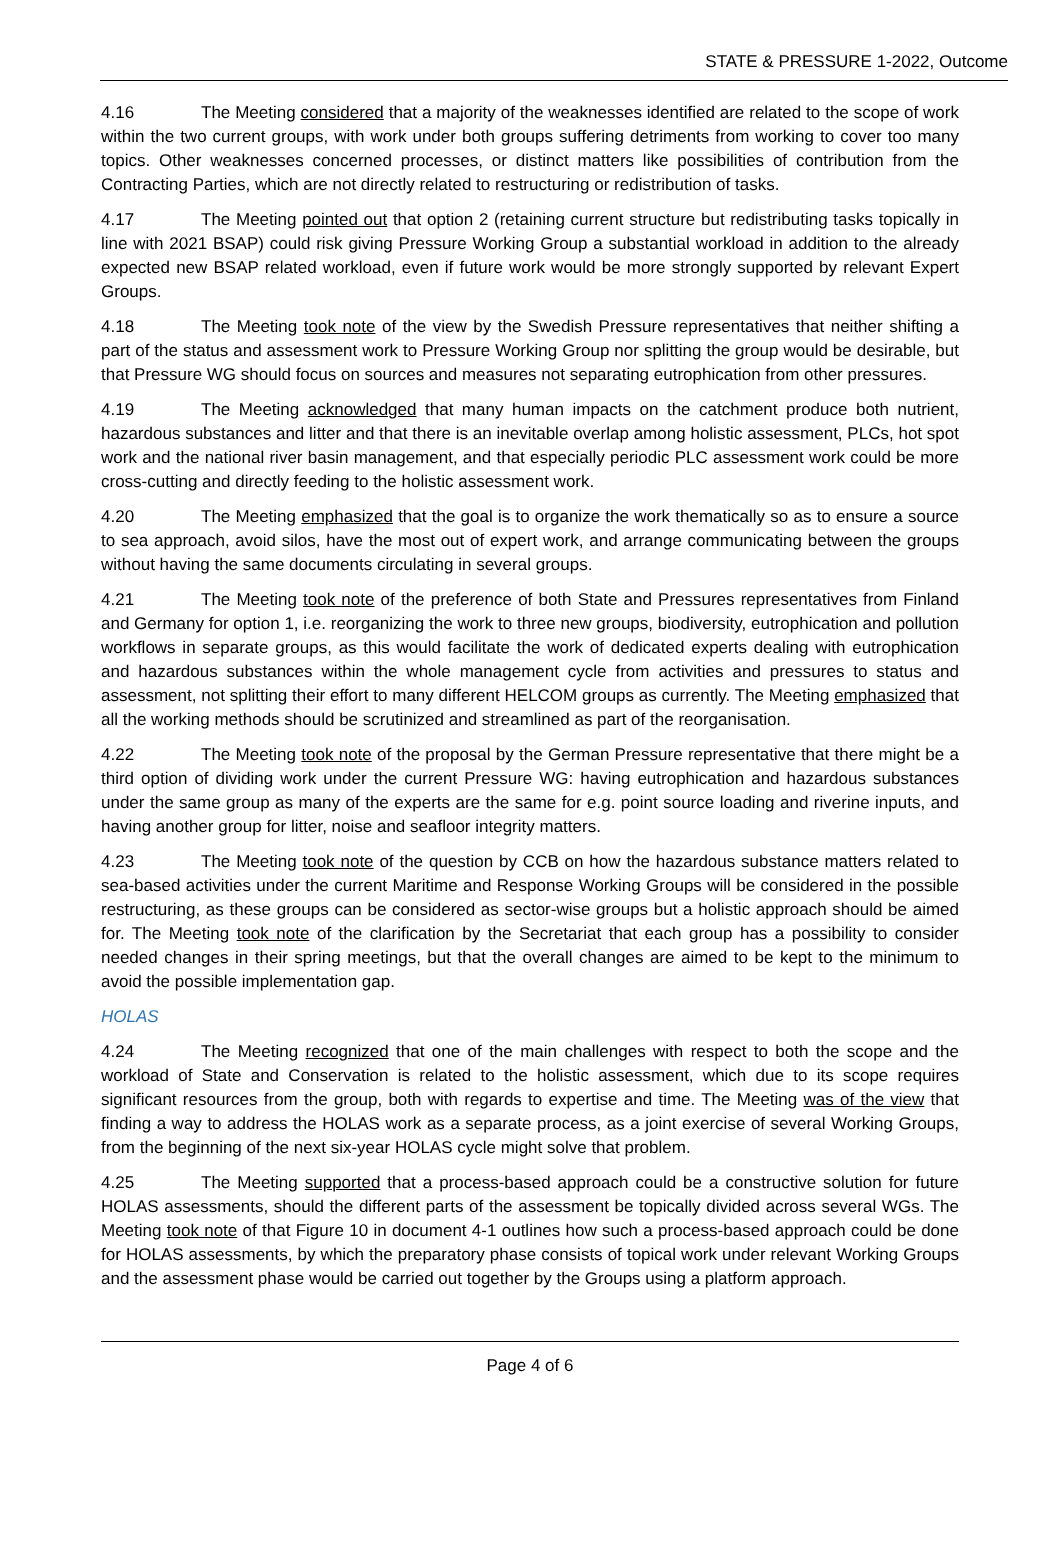STATE & PRESSURE 1-2022, Outcome
4.16 The Meeting considered that a majority of the weaknesses identified are related to the scope of work within the two current groups, with work under both groups suffering detriments from working to cover too many topics. Other weaknesses concerned processes, or distinct matters like possibilities of contribution from the Contracting Parties, which are not directly related to restructuring or redistribution of tasks.
4.17 The Meeting pointed out that option 2 (retaining current structure but redistributing tasks topically in line with 2021 BSAP) could risk giving Pressure Working Group a substantial workload in addition to the already expected new BSAP related workload, even if future work would be more strongly supported by relevant Expert Groups.
4.18 The Meeting took note of the view by the Swedish Pressure representatives that neither shifting a part of the status and assessment work to Pressure Working Group nor splitting the group would be desirable, but that Pressure WG should focus on sources and measures not separating eutrophication from other pressures.
4.19 The Meeting acknowledged that many human impacts on the catchment produce both nutrient, hazardous substances and litter and that there is an inevitable overlap among holistic assessment, PLCs, hot spot work and the national river basin management, and that especially periodic PLC assessment work could be more cross-cutting and directly feeding to the holistic assessment work.
4.20 The Meeting emphasized that the goal is to organize the work thematically so as to ensure a source to sea approach, avoid silos, have the most out of expert work, and arrange communicating between the groups without having the same documents circulating in several groups.
4.21 The Meeting took note of the preference of both State and Pressures representatives from Finland and Germany for option 1, i.e. reorganizing the work to three new groups, biodiversity, eutrophication and pollution workflows in separate groups, as this would facilitate the work of dedicated experts dealing with eutrophication and hazardous substances within the whole management cycle from activities and pressures to status and assessment, not splitting their effort to many different HELCOM groups as currently. The Meeting emphasized that all the working methods should be scrutinized and streamlined as part of the reorganisation.
4.22 The Meeting took note of the proposal by the German Pressure representative that there might be a third option of dividing work under the current Pressure WG: having eutrophication and hazardous substances under the same group as many of the experts are the same for e.g. point source loading and riverine inputs, and having another group for litter, noise and seafloor integrity matters.
4.23 The Meeting took note of the question by CCB on how the hazardous substance matters related to sea-based activities under the current Maritime and Response Working Groups will be considered in the possible restructuring, as these groups can be considered as sector-wise groups but a holistic approach should be aimed for. The Meeting took note of the clarification by the Secretariat that each group has a possibility to consider needed changes in their spring meetings, but that the overall changes are aimed to be kept to the minimum to avoid the possible implementation gap.
HOLAS
4.24 The Meeting recognized that one of the main challenges with respect to both the scope and the workload of State and Conservation is related to the holistic assessment, which due to its scope requires significant resources from the group, both with regards to expertise and time. The Meeting was of the view that finding a way to address the HOLAS work as a separate process, as a joint exercise of several Working Groups, from the beginning of the next six-year HOLAS cycle might solve that problem.
4.25 The Meeting supported that a process-based approach could be a constructive solution for future HOLAS assessments, should the different parts of the assessment be topically divided across several WGs. The Meeting took note of that Figure 10 in document 4-1 outlines how such a process-based approach could be done for HOLAS assessments, by which the preparatory phase consists of topical work under relevant Working Groups and the assessment phase would be carried out together by the Groups using a platform approach.
Page 4 of 6